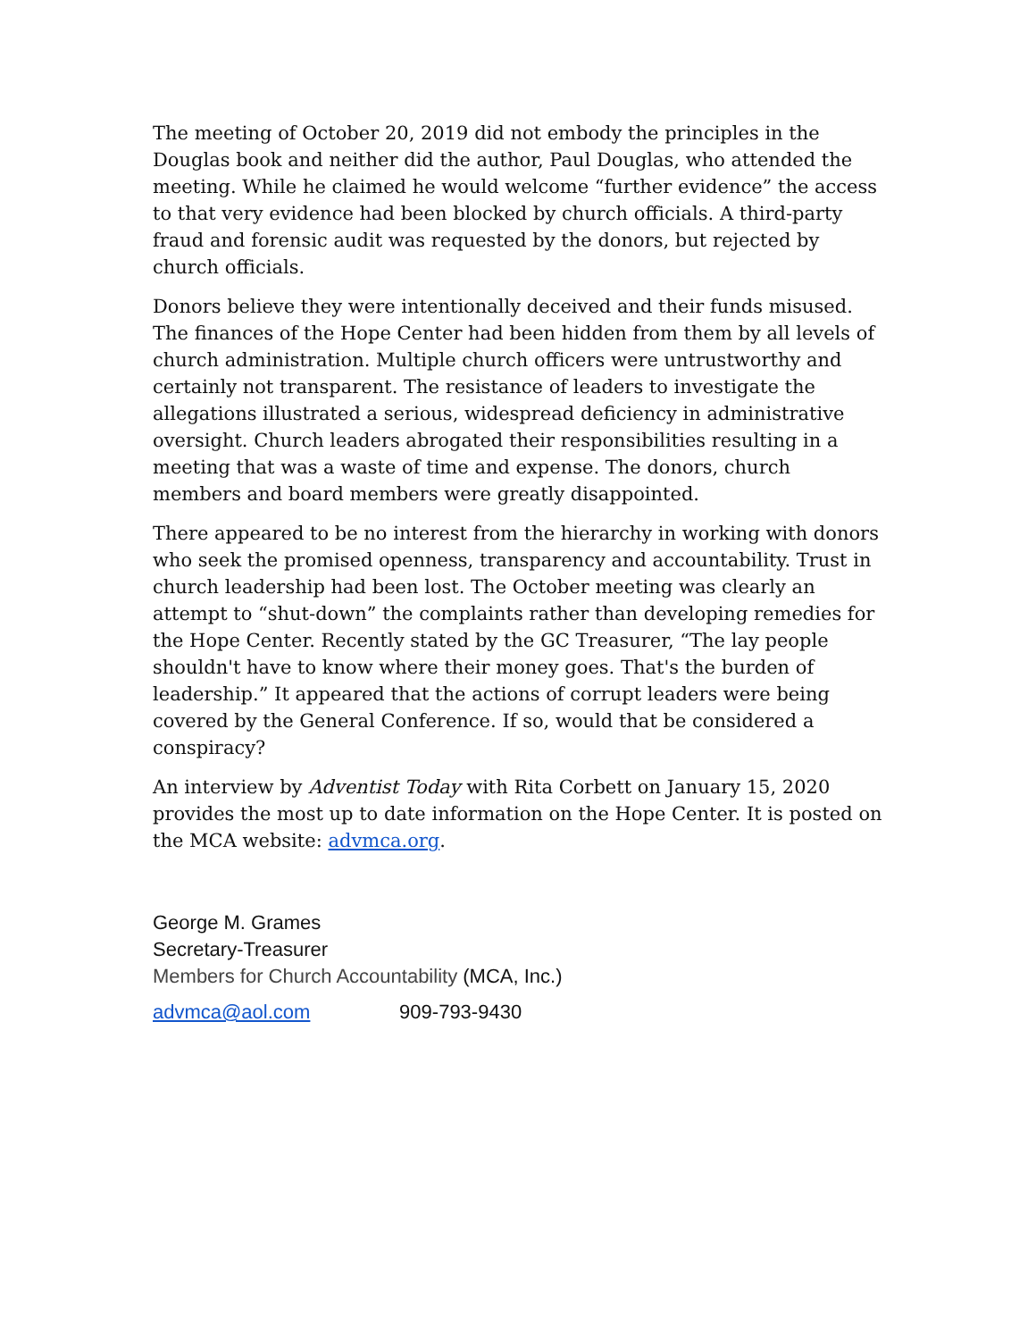The meeting of October 20, 2019 did not embody the principles in the Douglas book and neither did the author, Paul Douglas, who attended the meeting. While he claimed he would welcome “further evidence” the access to that very evidence had been blocked by church officials. A third-party fraud and forensic audit was requested by the donors, but rejected by church officials.
Donors believe they were intentionally deceived and their funds misused. The finances of the Hope Center had been hidden from them by all levels of church administration. Multiple church officers were untrustworthy and certainly not transparent. The resistance of leaders to investigate the allegations illustrated a serious, widespread deficiency in administrative oversight. Church leaders abrogated their responsibilities resulting in a meeting that was a waste of time and expense. The donors, church members and board members were greatly disappointed.
There appeared to be no interest from the hierarchy in working with donors who seek the promised openness, transparency and accountability. Trust in church leadership had been lost. The October meeting was clearly an attempt to “shut-down” the complaints rather than developing remedies for the Hope Center. Recently stated by the GC Treasurer, “The lay people shouldn't have to know where their money goes. That's the burden of leadership.” It appeared that the actions of corrupt leaders were being covered by the General Conference. If so, would that be considered a conspiracy?
An interview by Adventist Today with Rita Corbett on January 15, 2020 provides the most up to date information on the Hope Center. It is posted on the MCA website: advmca.org.
George M. Grames
Secretary-Treasurer
Members for Church Accountability (MCA, Inc.)
advmca@aol.com 909-793-9430